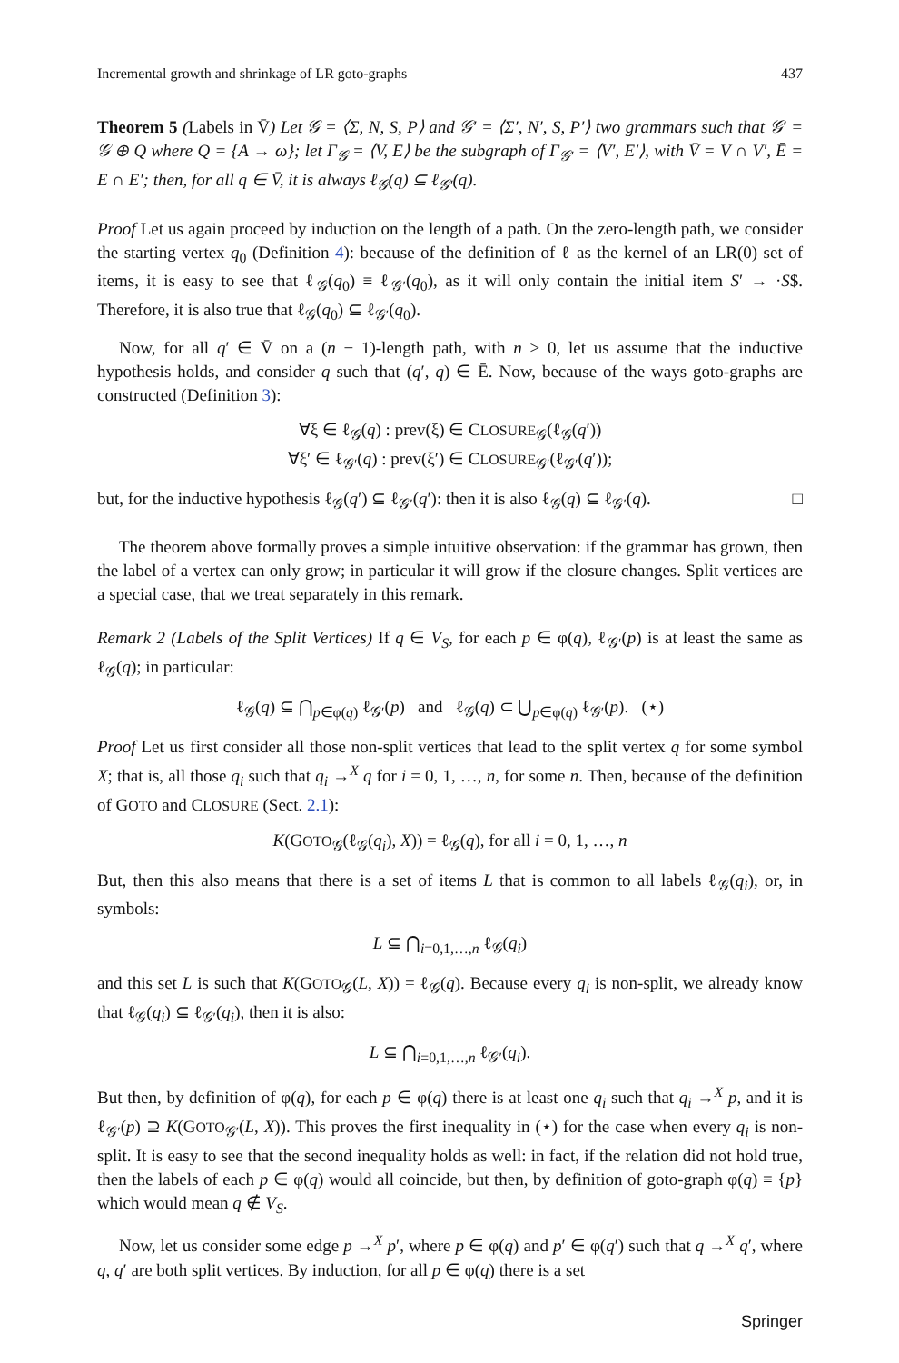Incremental growth and shrinkage of LR goto-graphs 437
Theorem 5 (Labels in V̄) Let 𝒢 = ⟨Σ, N, S, P⟩ and 𝒢′ = ⟨Σ′, N′, S, P′⟩ two grammars such that 𝒢′ = 𝒢 ⊕ Q where Q = {A → ω}; let Γ<sub>𝒢</sub> = ⟨V, E⟩ be the subgraph of Γ<sub>𝒢′</sub> = ⟨V′, E′⟩, with V̄ = V ∩ V′, Ē = E ∩ E′; then, for all q ∈ V̄, it is always ℓ<sub>𝒢</sub>(q) ⊆ ℓ<sub>𝒢′</sub>(q).
Proof Let us again proceed by induction on the length of a path. On the zero-length path, we consider the starting vertex q<sub>0</sub> (Definition 4): because of the definition of ℓ as the kernel of an LR(0) set of items, it is easy to see that ℓ<sub>𝒢</sub>(q<sub>0</sub>) ≡ ℓ<sub>𝒢′</sub>(q<sub>0</sub>), as it will only contain the initial item S′ → ·S$. Therefore, it is also true that ℓ<sub>𝒢</sub>(q<sub>0</sub>) ⊆ ℓ<sub>𝒢′</sub>(q<sub>0</sub>).
Now, for all q′ ∈ V̄ on a (n − 1)-length path, with n > 0, let us assume that the inductive hypothesis holds, and consider q such that (q′, q) ∈ Ē. Now, because of the ways goto-graphs are constructed (Definition 3):
∀ξ ∈ ℓ<sub>𝒢</sub>(q) : prev(ξ) ∈ CLOSURE<sub>𝒢</sub>(ℓ<sub>𝒢</sub>(q′))
∀ξ′ ∈ ℓ<sub>𝒢′</sub>(q) : prev(ξ′) ∈ CLOSURE<sub>𝒢′</sub>(ℓ<sub>𝒢′</sub>(q′));
but, for the inductive hypothesis ℓ<sub>𝒢</sub>(q′) ⊆ ℓ<sub>𝒢′</sub>(q′): then it is also ℓ<sub>𝒢</sub>(q) ⊆ ℓ<sub>𝒢′</sub>(q). □
The theorem above formally proves a simple intuitive observation: if the grammar has grown, then the label of a vertex can only grow; in particular it will grow if the closure changes. Split vertices are a special case, that we treat separately in this remark.
Remark 2 (Labels of the Split Vertices) If q ∈ V<sub>S</sub>, for each p ∈ φ(q), ℓ<sub>𝒢′</sub>(p) is at least the same as ℓ<sub>𝒢</sub>(q); in particular:
ℓ<sub>𝒢</sub>(q) ⊆ ⋂<sub>p∈φ(q)</sub> ℓ<sub>𝒢′</sub>(p) and ℓ<sub>𝒢</sub>(q) ⊂ ⋃<sub>p∈φ(q)</sub> ℓ<sub>𝒢′</sub>(p). (⋆)
Proof Let us first consider all those non-split vertices that lead to the split vertex q for some symbol X; that is, all those q<sub>i</sub> such that q<sub>i</sub> →<sup>X</sup> q for i = 0, 1, …, n, for some n. Then, because of the definition of GOTO and CLOSURE (Sect. 2.1):
K(GOTO<sub>𝒢</sub>(ℓ<sub>𝒢</sub>(q<sub>i</sub>), X)) = ℓ<sub>𝒢</sub>(q), for all i = 0, 1, …, n
But, then this also means that there is a set of items L that is common to all labels ℓ<sub>𝒢</sub>(q<sub>i</sub>), or, in symbols:
L ⊆ ⋂<sub>i=0,1,…,n</sub> ℓ<sub>𝒢</sub>(q<sub>i</sub>)
and this set L is such that K(GOTO<sub>𝒢</sub>(L, X)) = ℓ<sub>𝒢</sub>(q). Because every q<sub>i</sub> is non-split, we already know that ℓ<sub>𝒢</sub>(q<sub>i</sub>) ⊆ ℓ<sub>𝒢′</sub>(q<sub>i</sub>), then it is also:
L ⊆ ⋂<sub>i=0,1,…,n</sub> ℓ<sub>𝒢′</sub>(q<sub>i</sub>).
But then, by definition of φ(q), for each p ∈ φ(q) there is at least one q<sub>i</sub> such that q<sub>i</sub> →<sup>X</sup> p, and it is ℓ<sub>𝒢′</sub>(p) ⊇ K(GOTO<sub>𝒢′</sub>(L, X)). This proves the first inequality in (⋆) for the case when every q<sub>i</sub> is non-split. It is easy to see that the second inequality holds as well: in fact, if the relation did not hold true, then the labels of each p ∈ φ(q) would all coincide, but then, by definition of goto-graph φ(q) ≡ {p} which would mean q ∉ V<sub>S</sub>.
Now, let us consider some edge p →<sup>X</sup> p′, where p ∈ φ(q) and p′ ∈ φ(q′) such that q →<sup>X</sup> q′, where q, q′ are both split vertices. By induction, for all p ∈ φ(q) there is a set
Springer